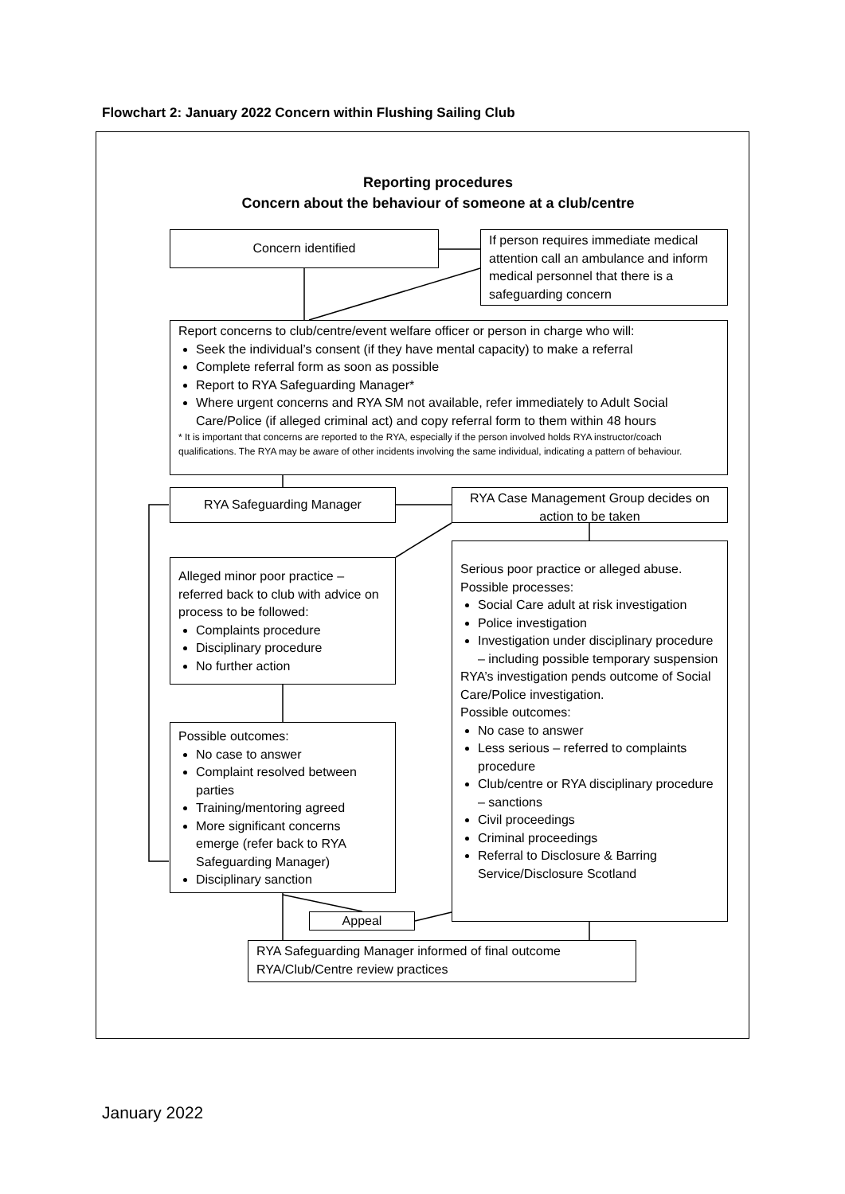Flowchart 2: January 2022 Concern within Flushing Sailing Club
Reporting procedures
Concern about the behaviour of someone at a club/centre
Concern identified
If person requires immediate medical attention call an ambulance and inform medical personnel that there is a safeguarding concern
Report concerns to club/centre/event welfare officer or person in charge who will:
Seek the individual’s consent (if they have mental capacity) to make a referral
Complete referral form as soon as possible
Report to RYA Safeguarding Manager*
Where urgent concerns and RYA SM not available, refer immediately to Adult Social Care/Police (if alleged criminal act) and copy referral form to them within 48 hours
* It is important that concerns are reported to the RYA, especially if the person involved holds RYA instructor/coach qualifications. The RYA may be aware of other incidents involving the same individual, indicating a pattern of behaviour.
RYA Safeguarding Manager
RYA Case Management Group decides on action to be taken
Alleged minor poor practice – referred back to club with advice on process to be followed:
Complaints procedure
Disciplinary procedure
No further action
Serious poor practice or alleged abuse. Possible processes:
Social Care adult at risk investigation
Police investigation
Investigation under disciplinary procedure – including possible temporary suspension
RYA’s investigation pends outcome of Social Care/Police investigation.
Possible outcomes:
No case to answer
Less serious – referred to complaints procedure
Club/centre or RYA disciplinary procedure – sanctions
Civil proceedings
Criminal proceedings
Referral to Disclosure & Barring Service/Disclosure Scotland
Possible outcomes:
No case to answer
Complaint resolved between parties
Training/mentoring agreed
More significant concerns emerge (refer back to RYA Safeguarding Manager)
Disciplinary sanction
Appeal
RYA Safeguarding Manager informed of final outcome
RYA/Club/Centre review practices
January 2022